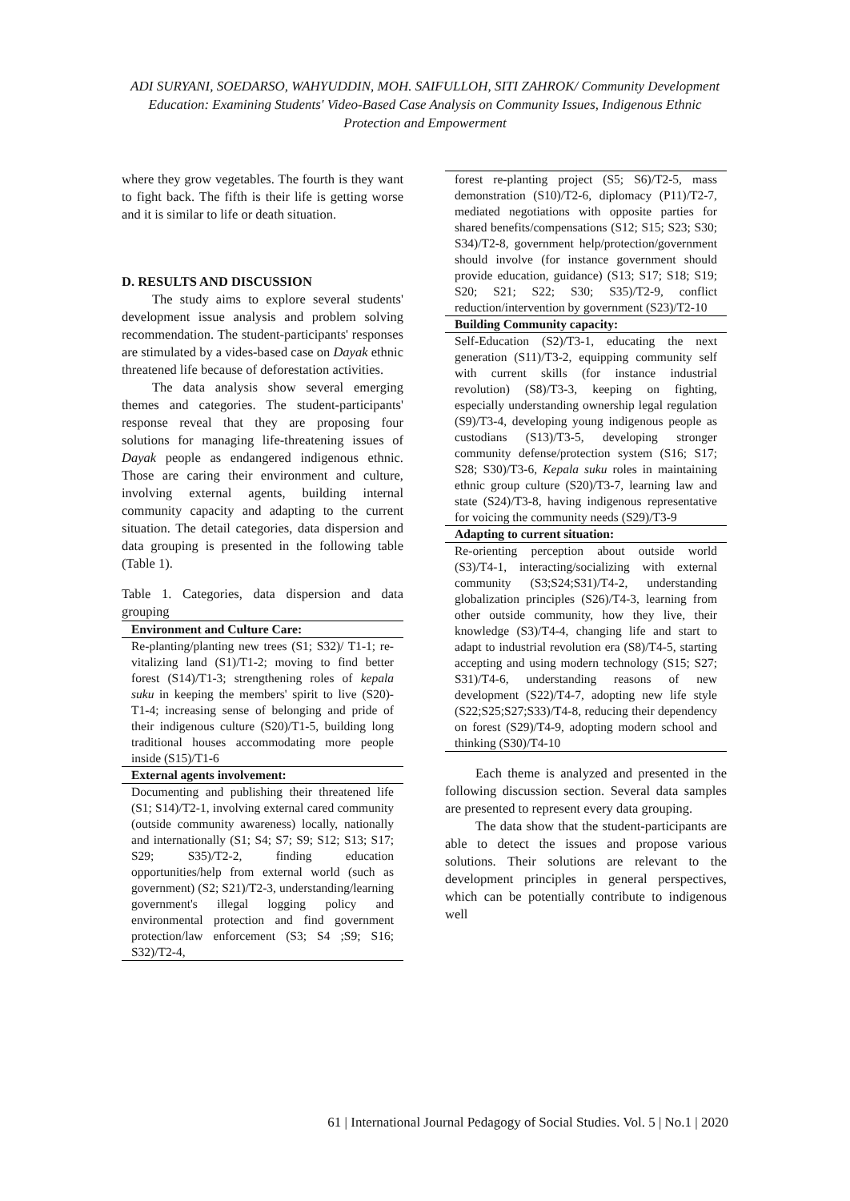ADI SURYANI, SOEDARSO, WAHYUDDIN, MOH. SAIFULLOH, SITI ZAHROK/ Community Development Education: Examining Students' Video-Based Case Analysis on Community Issues, Indigenous Ethnic Protection and Empowerment
where they grow vegetables. The fourth is they want to fight back. The fifth is their life is getting worse and it is similar to life or death situation.
D. RESULTS AND DISCUSSION
The study aims to explore several students' development issue analysis and problem solving recommendation. The student-participants' responses are stimulated by a vides-based case on Dayak ethnic threatened life because of deforestation activities.
The data analysis show several emerging themes and categories. The student-participants' response reveal that they are proposing four solutions for managing life-threatening issues of Dayak people as endangered indigenous ethnic. Those are caring their environment and culture, involving external agents, building internal community capacity and adapting to the current situation. The detail categories, data dispersion and data grouping is presented in the following table (Table 1).
Table 1. Categories, data dispersion and data grouping
| Environment and Culture Care: |
| --- |
| Re-planting/planting new trees (S1; S32)/ T1-1; re-vitalizing land (S1)/T1-2; moving to find better forest (S14)/T1-3; strengthening roles of kepala suku in keeping the members' spirit to live (S20)-T1-4; increasing sense of belonging and pride of their indigenous culture (S20)/T1-5, building long traditional houses accommodating more people inside (S15)/T1-6 |
| External agents involvement: |
| Documenting and publishing their threatened life (S1; S14)/T2-1, involving external cared community (outside community awareness) locally, nationally and internationally (S1; S4; S7; S9; S12; S13; S17; S29; S35)/T2-2, finding education opportunities/help from external world (such as government) (S2; S21)/T2-3, understanding/learning government's illegal logging policy and environmental protection and find government protection/law enforcement (S3; S4 ;S9; S16; S32)/T2-4, |
| forest re-planting project (S5; S6)/T2-5, mass demonstration (S10)/T2-6, diplomacy (P11)/T2-7, mediated negotiations with opposite parties for shared benefits/compensations (S12; S15; S23; S30; S34)/T2-8, government help/protection/government should involve (for instance government should provide education, guidance) (S13; S17; S18; S19; S20; S21; S22; S30; S35)/T2-9, conflict reduction/intervention by government (S23)/T2-10 |
| Building Community capacity: |
| Self-Education (S2)/T3-1, educating the next generation (S11)/T3-2, equipping community self with current skills (for instance industrial revolution) (S8)/T3-3, keeping on fighting, especially understanding ownership legal regulation (S9)/T3-4, developing young indigenous people as custodians (S13)/T3-5, developing stronger community defense/protection system (S16; S17; S28; S30)/T3-6, Kepala suku roles in maintaining ethnic group culture (S20)/T3-7, learning law and state (S24)/T3-8, having indigenous representative for voicing the community needs (S29)/T3-9 |
| Adapting to current situation: |
| Re-orienting perception about outside world (S3)/T4-1, interacting/socializing with external community (S3;S24;S31)/T4-2, understanding globalization principles (S26)/T4-3, learning from other outside community, how they live, their knowledge (S3)/T4-4, changing life and start to adapt to industrial revolution era (S8)/T4-5, starting accepting and using modern technology (S15; S27; S31)/T4-6, understanding reasons of new development (S22)/T4-7, adopting new life style (S22;S25;S27;S33)/T4-8, reducing their dependency on forest (S29)/T4-9, adopting modern school and thinking (S30)/T4-10 |
Each theme is analyzed and presented in the following discussion section. Several data samples are presented to represent every data grouping.
The data show that the student-participants are able to detect the issues and propose various solutions. Their solutions are relevant to the development principles in general perspectives, which can be potentially contribute to indigenous well
61 | International Journal Pedagogy of Social Studies. Vol. 5 | No.1 | 2020